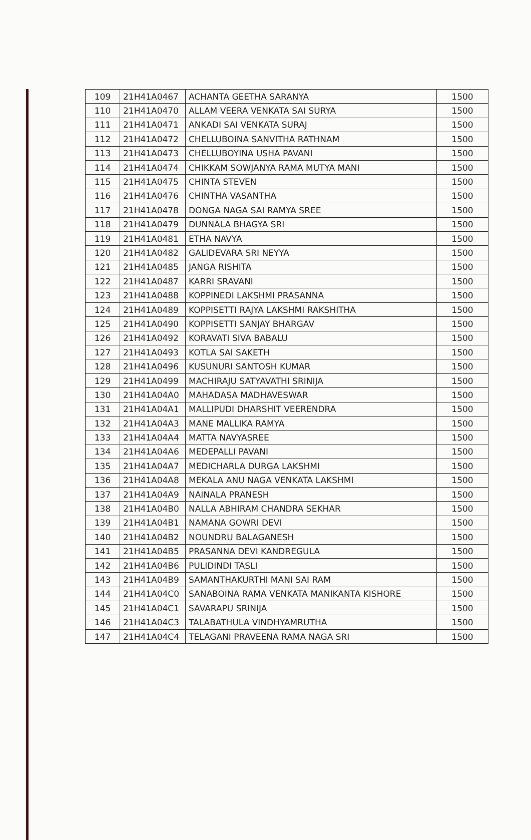| 109 | 21H41A0467 | ACHANTA GEETHA SARANYA | 1500 |
| 110 | 21H41A0470 | ALLAM VEERA VENKATA SAI SURYA | 1500 |
| 111 | 21H41A0471 | ANKADI SAI VENKATA SURAJ | 1500 |
| 112 | 21H41A0472 | CHELLUBOINA SANVITHA RATHNAM | 1500 |
| 113 | 21H41A0473 | CHELLUBOYINA USHA PAVANI | 1500 |
| 114 | 21H41A0474 | CHIKKAM SOWJANYA RAMA MUTYA MANI | 1500 |
| 115 | 21H41A0475 | CHINTA STEVEN | 1500 |
| 116 | 21H41A0476 | CHINTHA VASANTHA | 1500 |
| 117 | 21H41A0478 | DONGA NAGA SAI RAMYA SREE | 1500 |
| 118 | 21H41A0479 | DUNNALA BHAGYA SRI | 1500 |
| 119 | 21H41A0481 | ETHA NAVYA | 1500 |
| 120 | 21H41A0482 | GALIDEVARA SRI NEYYA | 1500 |
| 121 | 21H41A0485 | JANGA RISHITA | 1500 |
| 122 | 21H41A0487 | KARRI SRAVANI | 1500 |
| 123 | 21H41A0488 | KOPPINEDI LAKSHMI PRASANNA | 1500 |
| 124 | 21H41A0489 | KOPPISETTI RAJYA LAKSHMI RAKSHITHA | 1500 |
| 125 | 21H41A0490 | KOPPISETTI SANJAY BHARGAV | 1500 |
| 126 | 21H41A0492 | KORAVATI SIVA BABALU | 1500 |
| 127 | 21H41A0493 | KOTLA SAI SAKETH | 1500 |
| 128 | 21H41A0496 | KUSUNURI SANTOSH KUMAR | 1500 |
| 129 | 21H41A0499 | MACHIRAJU SATYAVATHI SRINIJA | 1500 |
| 130 | 21H41A04A0 | MAHADASA MADHAVESWAR | 1500 |
| 131 | 21H41A04A1 | MALLIPUDI DHARSHIT VEERENDRA | 1500 |
| 132 | 21H41A04A3 | MANE MALLIKA RAMYA | 1500 |
| 133 | 21H41A04A4 | MATTA NAVYASREE | 1500 |
| 134 | 21H41A04A6 | MEDEPALLI PAVANI | 1500 |
| 135 | 21H41A04A7 | MEDICHARLA DURGA LAKSHMI | 1500 |
| 136 | 21H41A04A8 | MEKALA ANU NAGA VENKATA LAKSHMI | 1500 |
| 137 | 21H41A04A9 | NAINALA PRANESH | 1500 |
| 138 | 21H41A04B0 | NALLA ABHIRAM CHANDRA SEKHAR | 1500 |
| 139 | 21H41A04B1 | NAMANA GOWRI DEVI | 1500 |
| 140 | 21H41A04B2 | NOUNDRU BALAGANESH | 1500 |
| 141 | 21H41A04B5 | PRASANNA DEVI KANDREGULA | 1500 |
| 142 | 21H41A04B6 | PULIDINDI TASLI | 1500 |
| 143 | 21H41A04B9 | SAMANTHAKURTHI MANI SAI RAM | 1500 |
| 144 | 21H41A04C0 | SANABOINA RAMA VENKATA MANIKANTA KISHORE | 1500 |
| 145 | 21H41A04C1 | SAVARAPU SRINIJA | 1500 |
| 146 | 21H41A04C3 | TALABATHULA VINDHYAMRUTHA | 1500 |
| 147 | 21H41A04C4 | TELAGANI PRAVEENA RAMA NAGA SRI | 1500 |